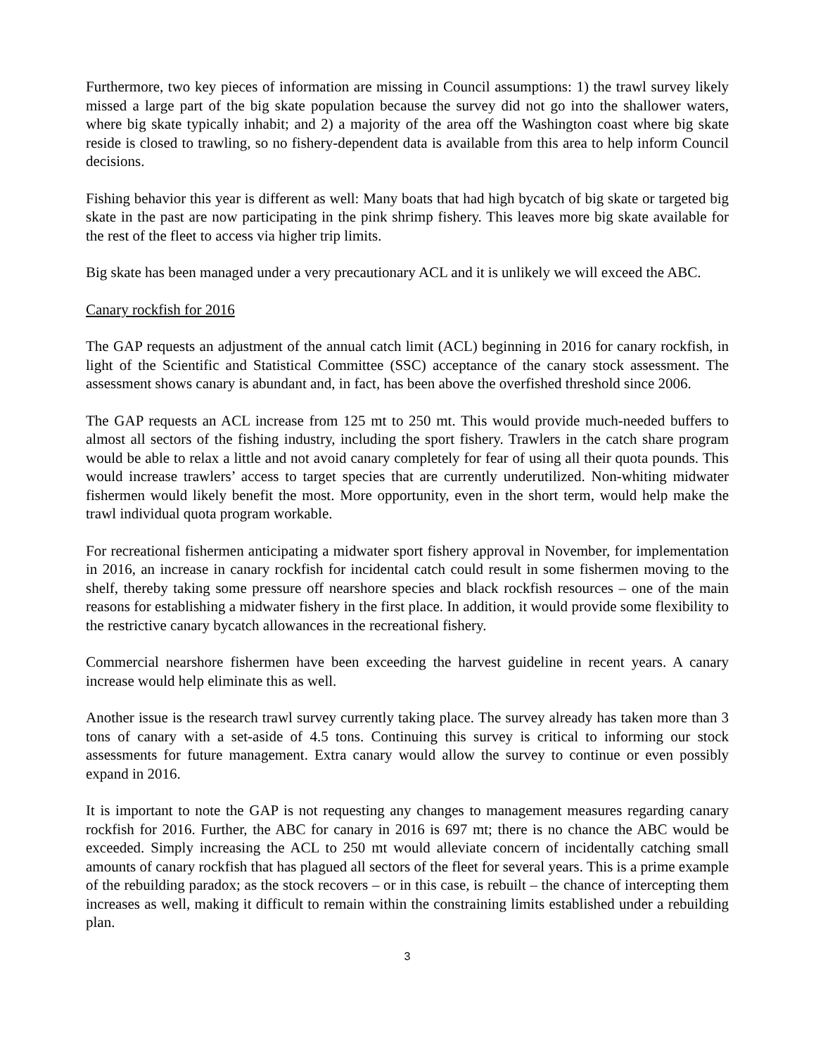Furthermore, two key pieces of information are missing in Council assumptions: 1) the trawl survey likely missed a large part of the big skate population because the survey did not go into the shallower waters, where big skate typically inhabit; and 2) a majority of the area off the Washington coast where big skate reside is closed to trawling, so no fishery-dependent data is available from this area to help inform Council decisions.
Fishing behavior this year is different as well: Many boats that had high bycatch of big skate or targeted big skate in the past are now participating in the pink shrimp fishery. This leaves more big skate available for the rest of the fleet to access via higher trip limits.
Big skate has been managed under a very precautionary ACL and it is unlikely we will exceed the ABC.
Canary rockfish for 2016
The GAP requests an adjustment of the annual catch limit (ACL) beginning in 2016 for canary rockfish, in light of the Scientific and Statistical Committee (SSC) acceptance of the canary stock assessment. The assessment shows canary is abundant and, in fact, has been above the overfished threshold since 2006.
The GAP requests an ACL increase from 125 mt to 250 mt. This would provide much-needed buffers to almost all sectors of the fishing industry, including the sport fishery. Trawlers in the catch share program would be able to relax a little and not avoid canary completely for fear of using all their quota pounds. This would increase trawlers’ access to target species that are currently underutilized. Non-whiting midwater fishermen would likely benefit the most. More opportunity, even in the short term, would help make the trawl individual quota program workable.
For recreational fishermen anticipating a midwater sport fishery approval in November, for implementation in 2016, an increase in canary rockfish for incidental catch could result in some fishermen moving to the shelf, thereby taking some pressure off nearshore species and black rockfish resources – one of the main reasons for establishing a midwater fishery in the first place. In addition, it would provide some flexibility to the restrictive canary bycatch allowances in the recreational fishery.
Commercial nearshore fishermen have been exceeding the harvest guideline in recent years. A canary increase would help eliminate this as well.
Another issue is the research trawl survey currently taking place. The survey already has taken more than 3 tons of canary with a set-aside of 4.5 tons. Continuing this survey is critical to informing our stock assessments for future management. Extra canary would allow the survey to continue or even possibly expand in 2016.
It is important to note the GAP is not requesting any changes to management measures regarding canary rockfish for 2016. Further, the ABC for canary in 2016 is 697 mt; there is no chance the ABC would be exceeded. Simply increasing the ACL to 250 mt would alleviate concern of incidentally catching small amounts of canary rockfish that has plagued all sectors of the fleet for several years. This is a prime example of the rebuilding paradox; as the stock recovers – or in this case, is rebuilt – the chance of intercepting them increases as well, making it difficult to remain within the constraining limits established under a rebuilding plan.
3